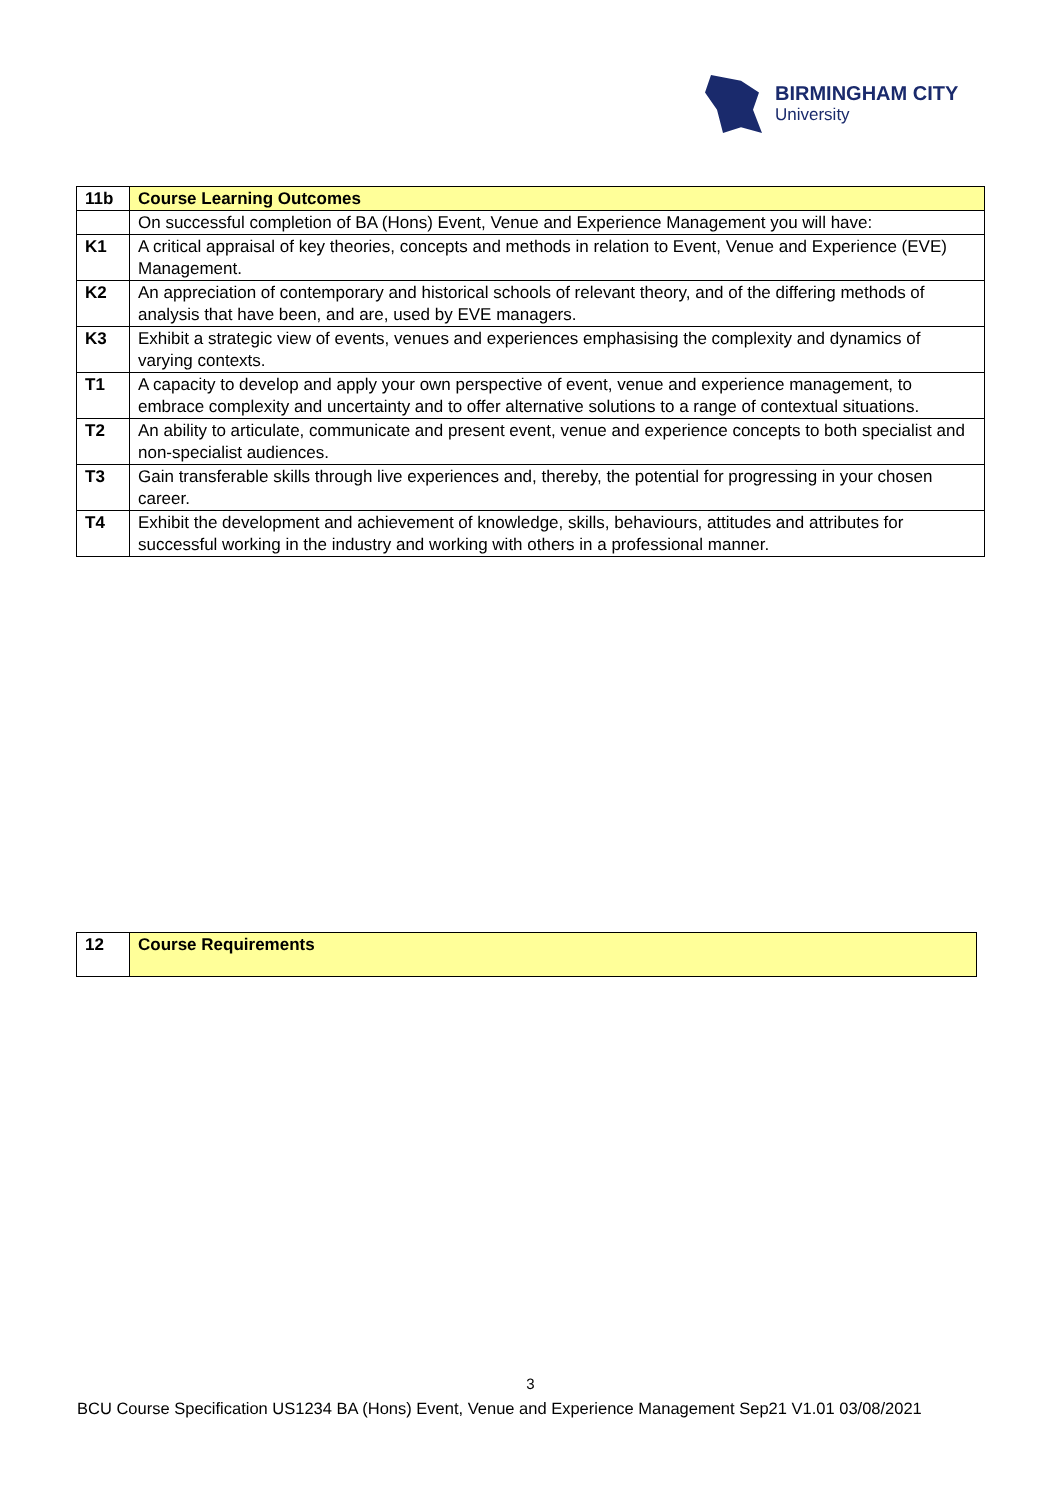BIRMINGHAM CITY
University
| 11b | Course Learning Outcomes |
| | On successful completion of BA (Hons) Event, Venue and Experience Management you will have: |
| K1 | A critical appraisal of key theories, concepts and methods in relation to Event, Venue and Experience (EVE) Management. |
| K2 | An appreciation of contemporary and historical schools of relevant theory, and of the differing methods of analysis that have been, and are, used by EVE managers. |
| K3 | Exhibit a strategic view of events, venues and experiences emphasising the complexity and dynamics of varying contexts. |
| T1 | A capacity to develop and apply your own perspective of event, venue and experience management, to embrace complexity and uncertainty and to offer alternative solutions to a range of contextual situations. |
| T2 | An ability to articulate, communicate and present event, venue and experience concepts to both specialist and non-specialist audiences. |
| T3 | Gain transferable skills through live experiences and, thereby, the potential for progressing in your chosen career. |
| T4 | Exhibit the development and achievement of knowledge, skills, behaviours, attitudes and attributes for successful working in the industry and working with others in a professional manner. |
| 12 | Course Requirements |
3
BCU Course Specification US1234 BA (Hons) Event, Venue and Experience Management Sep21 V1.01 03/08/2021